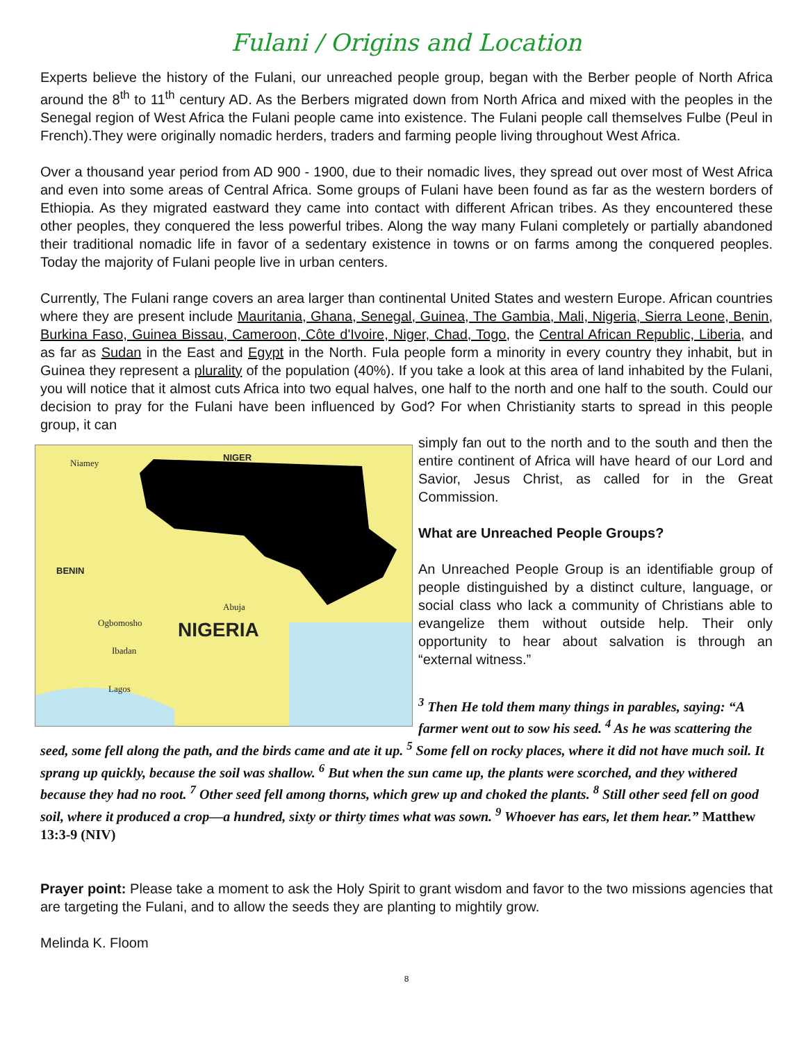Fulani / Origins and Location
Experts believe the history of the Fulani, our unreached people group, began with the Berber people of North Africa around the 8<sup>th</sup> to 11<sup>th</sup> century AD. As the Berbers migrated down from North Africa and mixed with the peoples in the Senegal region of West Africa the Fulani people came into existence. The Fulani people call themselves Fulbe (Peul in French).They were originally nomadic herders, traders and farming people living throughout West Africa.
Over a thousand year period from AD 900 - 1900, due to their nomadic lives, they spread out over most of West Africa and even into some areas of Central Africa. Some groups of Fulani have been found as far as the western borders of Ethiopia. As they migrated eastward they came into contact with different African tribes. As they encountered these other peoples, they conquered the less powerful tribes. Along the way many Fulani completely or partially abandoned their traditional nomadic life in favor of a sedentary existence in towns or on farms among the conquered peoples. Today the majority of Fulani people live in urban centers.
Currently, The Fulani range covers an area larger than continental United States and western Europe. African countries where they are present include Mauritania, Ghana, Senegal, Guinea, The Gambia, Mali, Nigeria, Sierra Leone, Benin, Burkina Faso, Guinea Bissau, Cameroon, Côte d'Ivoire, Niger, Chad, Togo, the Central African Republic, Liberia, and as far as Sudan in the East and Egypt in the North. Fula people form a minority in every country they inhabit, but in Guinea they represent a plurality of the population (40%). If you take a look at this area of land inhabited by the Fulani, you will notice that it almost cuts Africa into two equal halves, one half to the north and one half to the south. Could our decision to pray for the Fulani have been influenced by God? For when Christianity starts to spread in this people group, it can
Niamey
NIGER
BENIN
Abuja
Ogbomosho
Ibadan
Lagos
NIGERIA
simply fan out to the north and to the south and then the entire continent of Africa will have heard of our Lord and Savior, Jesus Christ, as called for in the Great Commission.
What are Unreached People Groups?
An Unreached People Group is an identifiable group of people distinguished by a distinct culture, language, or social class who lack a community of Christians able to evangelize them without outside help. Their only opportunity to hear about salvation is through an “external witness.”
<sup>3</sup> Then He told them many things in parables, saying: “A farmer went out to sow his seed. <sup>4</sup> As he was scattering the seed, some fell along the path, and the birds came and ate it up. <sup>5</sup> Some fell on rocky places, where it did not have much soil. It sprang up quickly, because the soil was shallow. <sup>6</sup> But when the sun came up, the plants were scorched, and they withered because they had no root. <sup>7</sup> Other seed fell among thorns, which grew up and choked the plants. <sup>8</sup> Still other seed fell on good soil, where it produced a crop—a hundred, sixty or thirty times what was sown. <sup>9</sup> Whoever has ears, let them hear.” Matthew 13:3-9 (NIV)
Prayer point: Please take a moment to ask the Holy Spirit to grant wisdom and favor to the two missions agencies that are targeting the Fulani, and to allow the seeds they are planting to mightily grow.
Melinda K. Floom
8